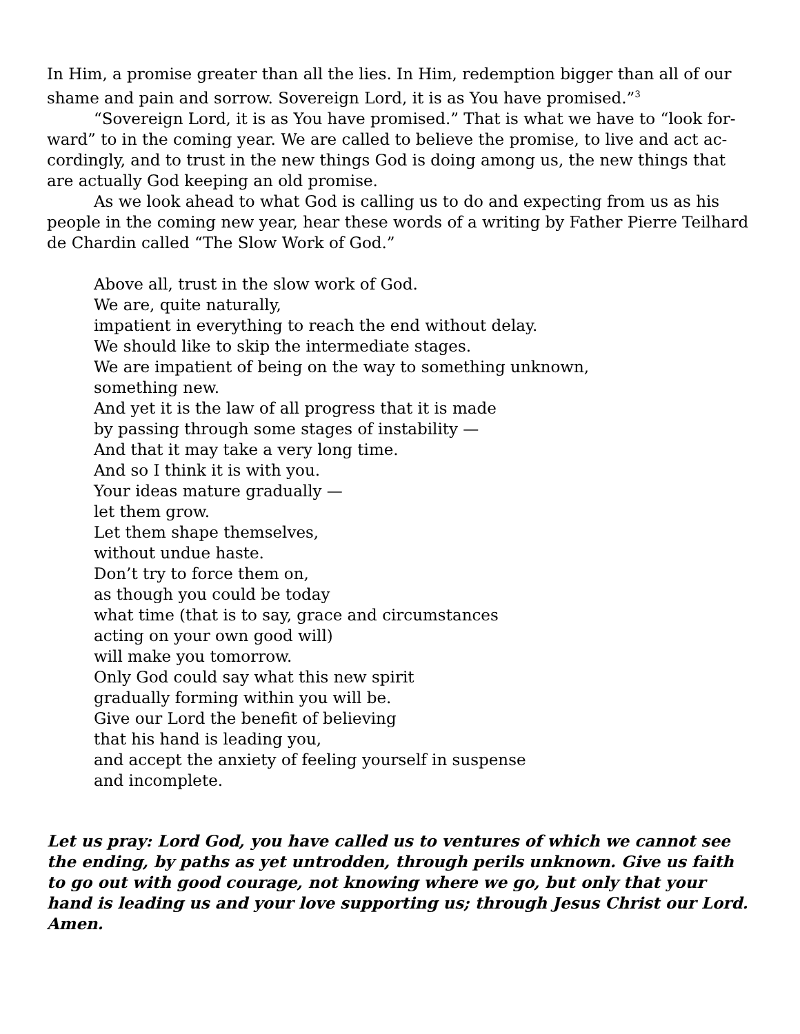In Him, a promise greater than all the lies. In Him, redemption bigger than all of our shame and pain and sorrow. Sovereign Lord, it is as You have promised.”<sup>3</sup>
“Sovereign Lord, it is as You have promised.” That is what we have to “look for­ward” to in the coming year. We are called to believe the promise, to live and act ac­cordingly, and to trust in the new things God is doing among us, the new things that are actually God keeping an old promise.
As we look ahead to what God is calling us to do and expecting from us as his people in the coming new year, hear these words of a writing by Father Pierre Teilhard de Chardin called “The Slow Work of God.”
Above all, trust in the slow work of God.
We are, quite naturally,
impatient in everything to reach the end without delay.
We should like to skip the intermediate stages.
We are impatient of being on the way to something unknown,
something new.
And yet it is the law of all progress that it is made
by passing through some stages of instability —
And that it may take a very long time.
And so I think it is with you.
Your ideas mature gradually —
let them grow.
Let them shape themselves,
without undue haste.
Don’t try to force them on,
as though you could be today
what time (that is to say, grace and circumstances
acting on your own good will)
will make you tomorrow.
Only God could say what this new spirit
gradually forming within you will be.
Give our Lord the benefit of believing
that his hand is leading you,
and accept the anxiety of feeling yourself in suspense
and incomplete.
Let us pray: Lord God, you have called us to ventures of which we cannot see the ending, by paths as yet untrodden, through perils unknown. Give us faith to go out with good courage, not knowing where we go, but only that your hand is leading us and your love supporting us; through Jesus Christ our Lord. Amen.